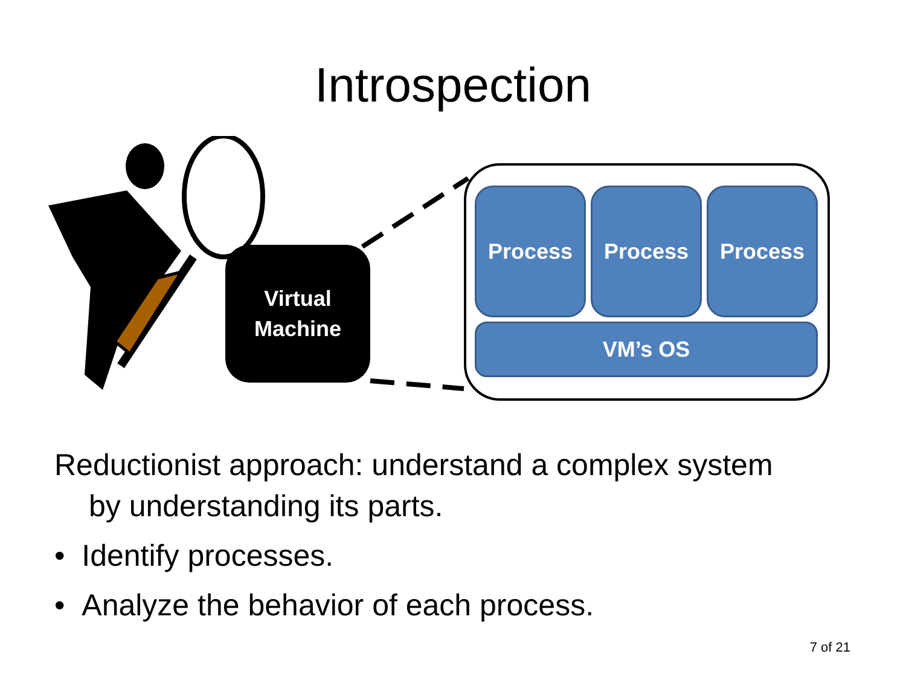Introspection
Virtual
Machine
Process Process Process
VM’s OS
Reductionist approach: understand a complex system
by understanding its parts.
• Identify processes.
• Analyze the behavior of each process.
7 of 21